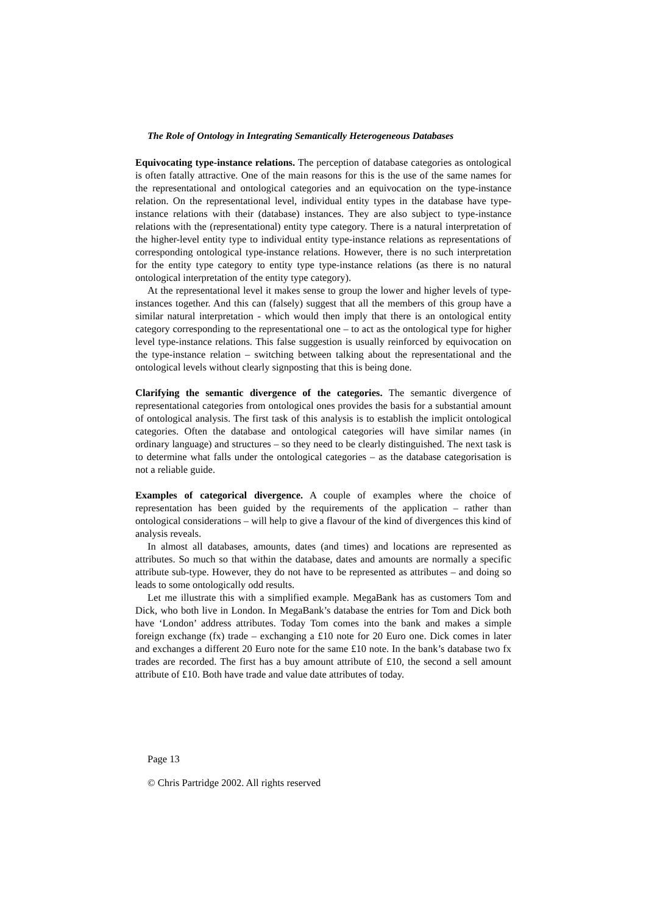The Role of Ontology in Integrating Semantically Heterogeneous Databases
Equivocating type-instance relations. The perception of database categories as ontological is often fatally attractive. One of the main reasons for this is the use of the same names for the representational and ontological categories and an equivocation on the type-instance relation. On the representational level, individual entity types in the database have type-instance relations with their (database) instances. They are also subject to type-instance relations with the (representational) entity type category. There is a natural interpretation of the higher-level entity type to individual entity type-instance relations as representations of corresponding ontological type-instance relations. However, there is no such interpretation for the entity type category to entity type type-instance relations (as there is no natural ontological interpretation of the entity type category).
At the representational level it makes sense to group the lower and higher levels of type-instances together. And this can (falsely) suggest that all the members of this group have a similar natural interpretation - which would then imply that there is an ontological entity category corresponding to the representational one – to act as the ontological type for higher level type-instance relations. This false suggestion is usually reinforced by equivocation on the type-instance relation – switching between talking about the representational and the ontological levels without clearly signposting that this is being done.
Clarifying the semantic divergence of the categories. The semantic divergence of representational categories from ontological ones provides the basis for a substantial amount of ontological analysis. The first task of this analysis is to establish the implicit ontological categories. Often the database and ontological categories will have similar names (in ordinary language) and structures – so they need to be clearly distinguished. The next task is to determine what falls under the ontological categories – as the database categorisation is not a reliable guide.
Examples of categorical divergence. A couple of examples where the choice of representation has been guided by the requirements of the application – rather than ontological considerations – will help to give a flavour of the kind of divergences this kind of analysis reveals.
In almost all databases, amounts, dates (and times) and locations are represented as attributes. So much so that within the database, dates and amounts are normally a specific attribute sub-type. However, they do not have to be represented as attributes – and doing so leads to some ontologically odd results.
Let me illustrate this with a simplified example. MegaBank has as customers Tom and Dick, who both live in London. In MegaBank’s database the entries for Tom and Dick both have ‘London’ address attributes. Today Tom comes into the bank and makes a simple foreign exchange (fx) trade – exchanging a £10 note for 20 Euro one. Dick comes in later and exchanges a different 20 Euro note for the same £10 note. In the bank’s database two fx trades are recorded. The first has a buy amount attribute of £10, the second a sell amount attribute of £10. Both have trade and value date attributes of today.
Page 13
© Chris Partridge 2002. All rights reserved